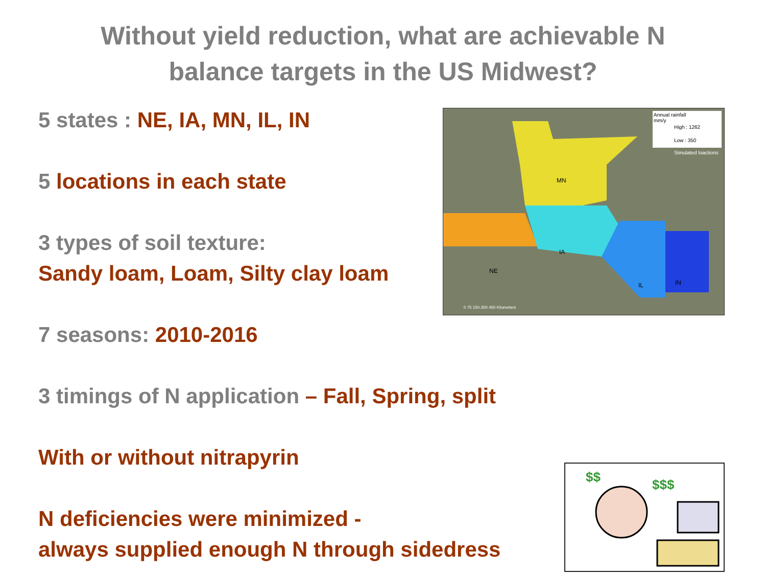Without yield reduction, what are achievable N
balance targets in the US Midwest?
5 states : NE, IA, MN, IL, IN
5 locations in each state
3 types of soil texture:
Sandy loam, Loam, Silty clay loam
7 seasons: 2010-2016
3 timings of N application – Fall, Spring, split
With or without nitrapyrin
N deficiencies were minimized -
always supplied enough N through sidedress
Annual rainfall
mm/y
High : 1262
Low : 350
Simulated loactions
MN
IA
NE
IL
IN
0 75 150 300 450 Kilometers
$$
$$$